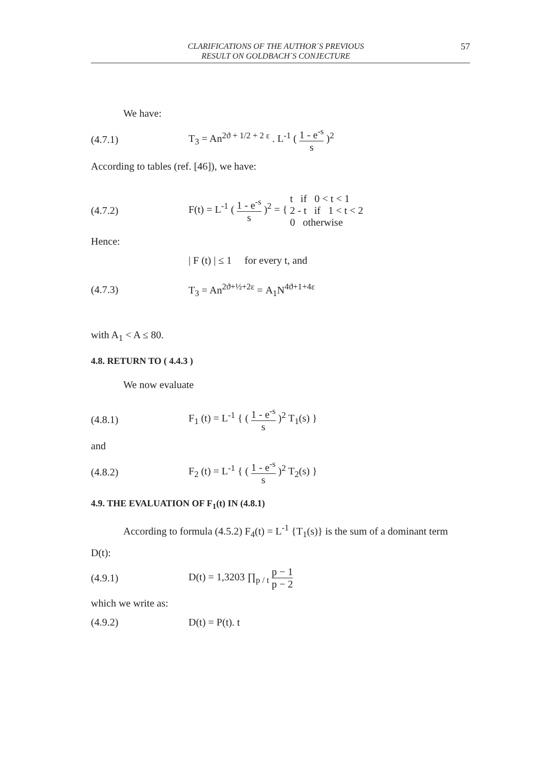CLARIFICATIONS OF THE AUTHOR´S PREVIOUS
RESULT ON GOLDBACH´S CONJECTURE
57
We have:
(4.7.1)
T<sub>3</sub> = An<sup>2ϑ + 1/2 + 2 ε</sup> . L<sup>-1</sup> ( 1 - e<sup>-s</sup> s )<sup>2</sup>
According to tables (ref. [46]), we have:
(4.7.2)
F(t) = L<sup>-1</sup> ( 1 - e<sup>-s</sup> s )<sup>2</sup> = { t if 0 < t < 1
2 - t if 1 < t < 2
0 otherwise
Hence:
| F (t) | ≤ 1 for every t, and
(4.7.3) T<sub>3</sub> = An<sup>2ϑ+½+2ε</sup> = A<sub>1</sub>N<sup>4ϑ+1+4ε</sup>
with A<sub>1</sub> < A ≤ 80.
4.8. RETURN TO ( 4.4.3 )
We now evaluate
(4.8.1)
F<sub>1</sub> (t) = L<sup>-1</sup> { ( 1 - e<sup>-s</sup> s )<sup>2</sup> T<sub>1</sub>(s) }
and
(4.8.2)
F<sub>2</sub> (t) = L<sup>-1</sup> { ( 1 - e<sup>-s</sup> s )<sup>2</sup> T<sub>2</sub>(s) }
4.9. THE EVALUATION OF F<sub>1</sub>(t) IN (4.8.1)
According to formula (4.5.2) F<sub>4</sub>(t) = L<sup>-1</sup> {T<sub>1</sub>(s)} is the sum of a dominant term
D(t):
(4.9.1)
D(t) = 1,3203 ∏<sub>p / t</sub> p − 1 p − 2
which we write as:
(4.9.2) D(t) = P(t). t